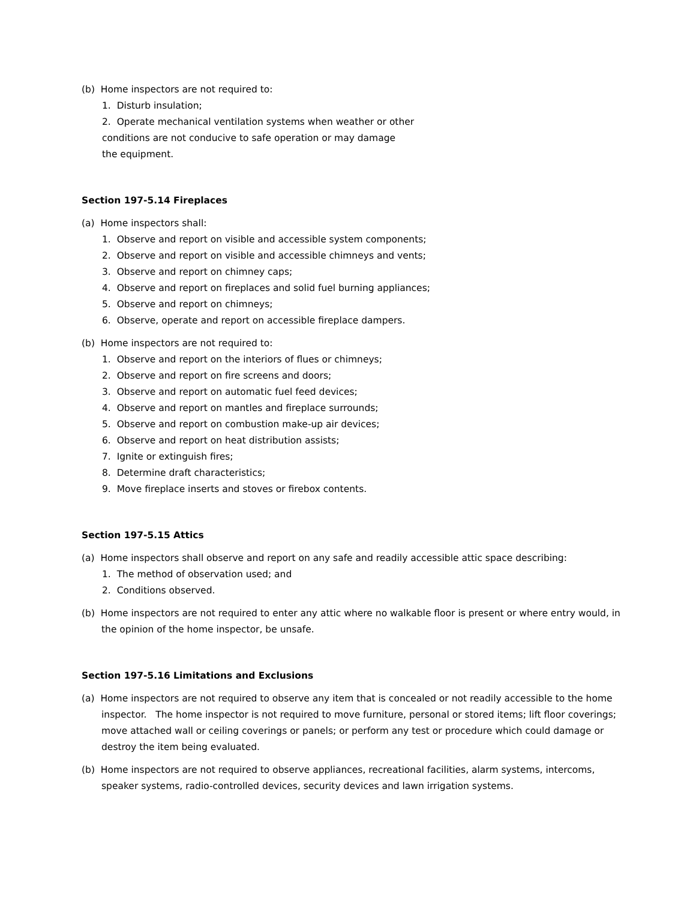(b) Home inspectors are not required to:
1. Disturb insulation;
2. Operate mechanical ventilation systems when weather or other
conditions are not conducive to safe operation or may damage
the equipment.
Section 197-5.14 Fireplaces
(a) Home inspectors shall:
1. Observe and report on visible and accessible system components;
2. Observe and report on visible and accessible chimneys and vents;
3. Observe and report on chimney caps;
4. Observe and report on fireplaces and solid fuel burning appliances;
5. Observe and report on chimneys;
6. Observe, operate and report on accessible fireplace dampers.
(b) Home inspectors are not required to:
1. Observe and report on the interiors of flues or chimneys;
2. Observe and report on fire screens and doors;
3. Observe and report on automatic fuel feed devices;
4. Observe and report on mantles and fireplace surrounds;
5. Observe and report on combustion make-up air devices;
6. Observe and report on heat distribution assists;
7. Ignite or extinguish fires;
8. Determine draft characteristics;
9. Move fireplace inserts and stoves or firebox contents.
Section 197-5.15 Attics
(a) Home inspectors shall observe and report on any safe and readily accessible attic space describing:
1. The method of observation used; and
2. Conditions observed.
(b) Home inspectors are not required to enter any attic where no walkable floor is present or where entry would, in the opinion of the home inspector, be unsafe.
Section 197-5.16 Limitations and Exclusions
(a) Home inspectors are not required to observe any item that is concealed or not readily accessible to the home inspector. The home inspector is not required to move furniture, personal or stored items; lift floor coverings; move attached wall or ceiling coverings or panels; or perform any test or procedure which could damage or destroy the item being evaluated.
(b) Home inspectors are not required to observe appliances, recreational facilities, alarm systems, intercoms, speaker systems, radio-controlled devices, security devices and lawn irrigation systems.